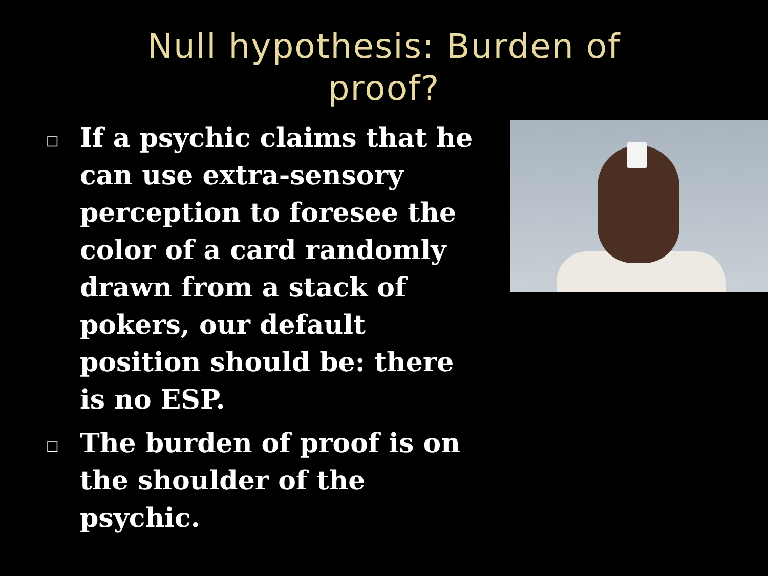Null hypothesis: Burden of
proof?
□ If a psychic claims that he can use extra-sensory perception to foresee the color of a card randomly drawn from a stack of pokers, our default position should be: there is no ESP.
□ The burden of proof is on the shoulder of the psychic.